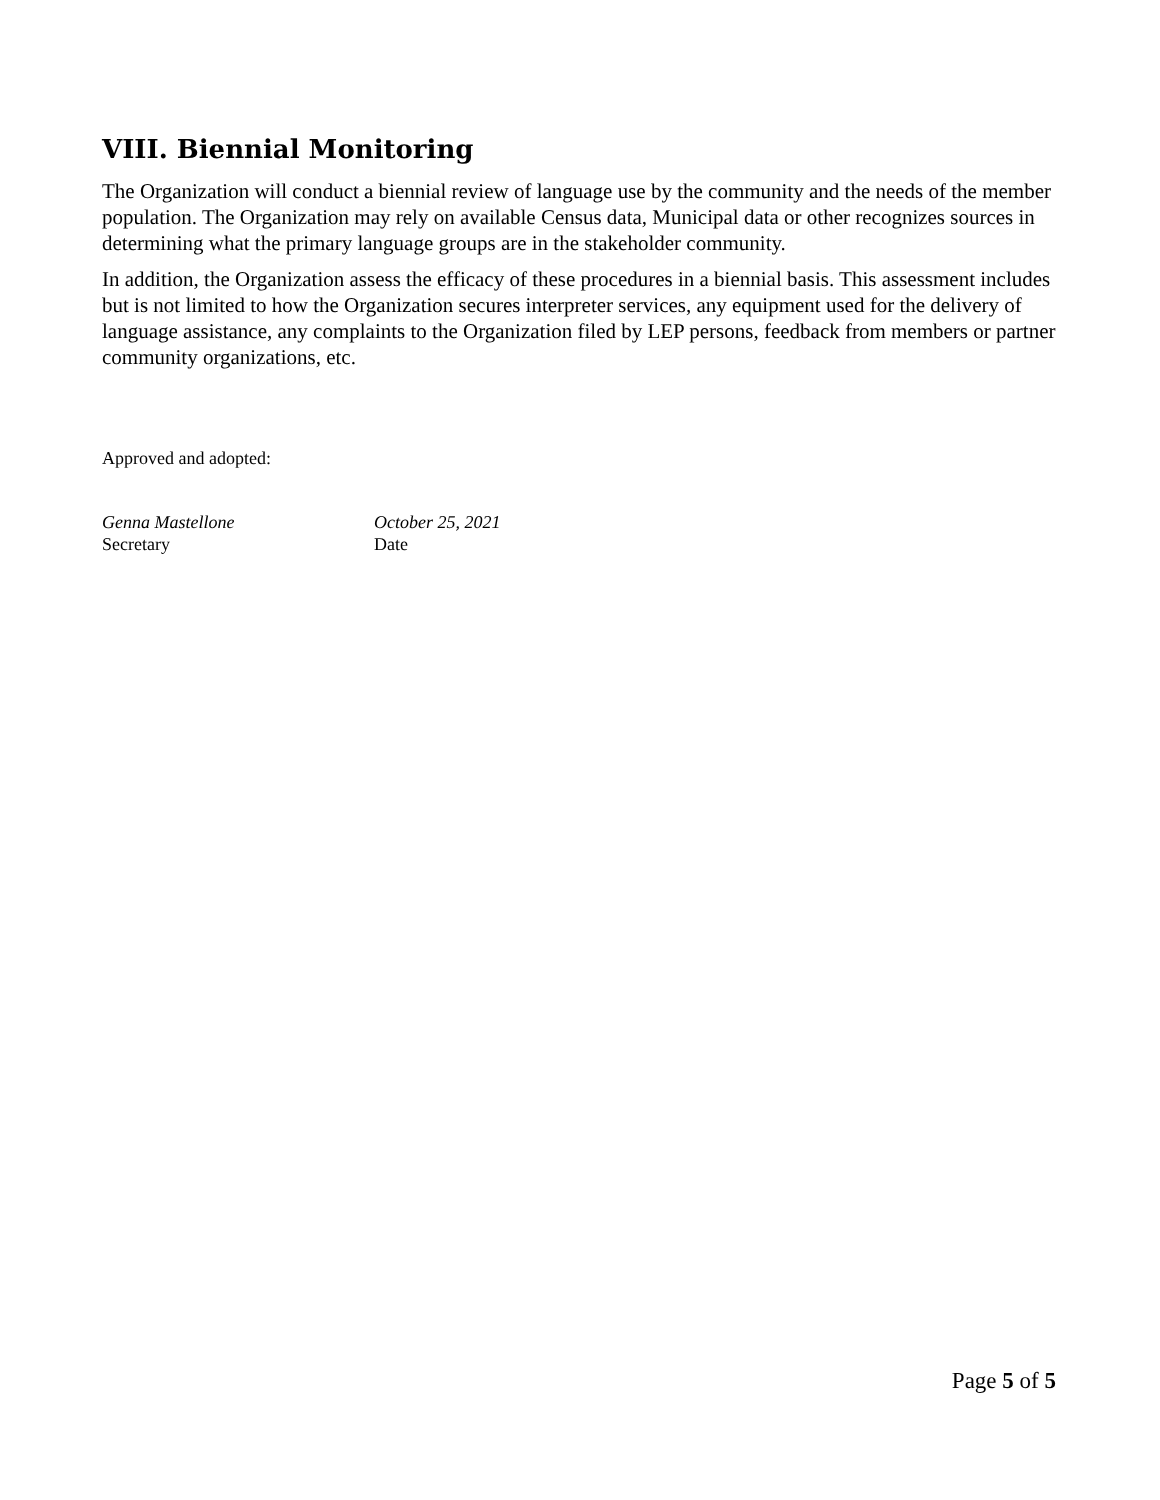VIII. Biennial Monitoring
The Organization will conduct a biennial review of language use by the community and the needs of the member population. The Organization may rely on available Census data, Municipal data or other recognizes sources in determining what the primary language groups are in the stakeholder community.
In addition, the Organization assess the efficacy of these procedures in a biennial basis. This assessment includes but is not limited to how the Organization secures interpreter services, any equipment used for the delivery of language assistance, any complaints to the Organization filed by LEP persons, feedback from members or partner community organizations, etc.
Approved and adopted:
Genna Mastellone
Secretary
October 25, 2021
Date
Page 5 of 5